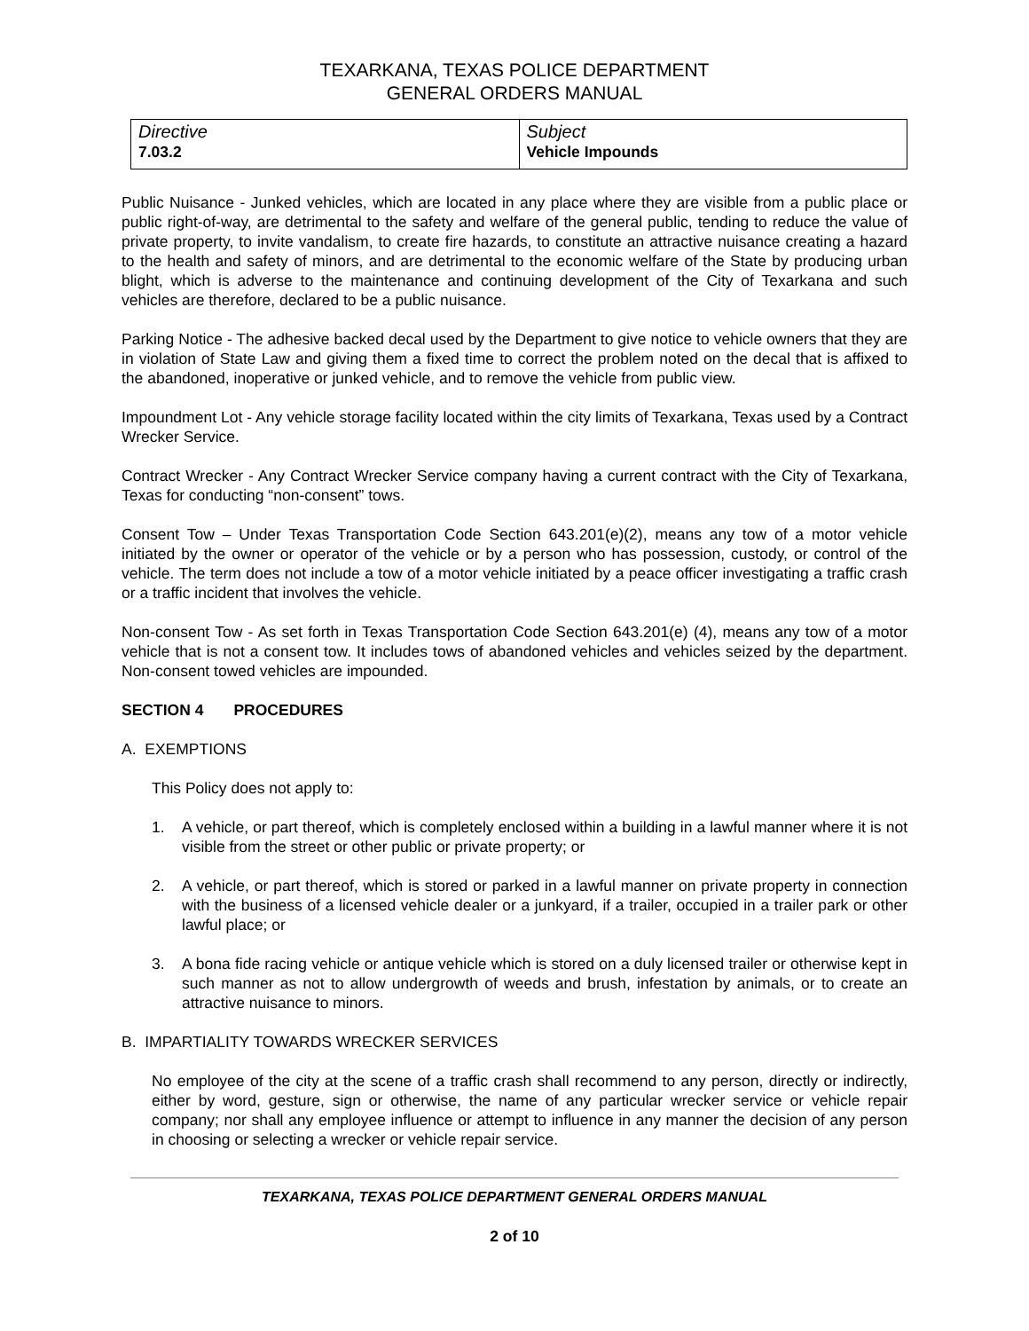TEXARKANA, TEXAS POLICE DEPARTMENT
GENERAL ORDERS MANUAL
| Directive 7.03.2 | Subject Vehicle Impounds |
Public Nuisance - Junked vehicles, which are located in any place where they are visible from a public place or public right-of-way, are detrimental to the safety and welfare of the general public, tending to reduce the value of private property, to invite vandalism, to create fire hazards, to constitute an attractive nuisance creating a hazard to the health and safety of minors, and are detrimental to the economic welfare of the State by producing urban blight, which is adverse to the maintenance and continuing development of the City of Texarkana and such vehicles are therefore, declared to be a public nuisance.
Parking Notice - The adhesive backed decal used by the Department to give notice to vehicle owners that they are in violation of State Law and giving them a fixed time to correct the problem noted on the decal that is affixed to the abandoned, inoperative or junked vehicle, and to remove the vehicle from public view.
Impoundment Lot - Any vehicle storage facility located within the city limits of Texarkana, Texas used by a Contract Wrecker Service.
Contract Wrecker - Any Contract Wrecker Service company having a current contract with the City of Texarkana, Texas for conducting “non-consent” tows.
Consent Tow – Under Texas Transportation Code Section 643.201(e)(2), means any tow of a motor vehicle initiated by the owner or operator of the vehicle or by a person who has possession, custody, or control of the vehicle. The term does not include a tow of a motor vehicle initiated by a peace officer investigating a traffic crash or a traffic incident that involves the vehicle.
Non-consent Tow - As set forth in Texas Transportation Code Section 643.201(e) (4), means any tow of a motor vehicle that is not a consent tow. It includes tows of abandoned vehicles and vehicles seized by the department. Non-consent towed vehicles are impounded.
SECTION 4 PROCEDURES
A. EXEMPTIONS
This Policy does not apply to:
1. A vehicle, or part thereof, which is completely enclosed within a building in a lawful manner where it is not visible from the street or other public or private property; or
2. A vehicle, or part thereof, which is stored or parked in a lawful manner on private property in connection with the business of a licensed vehicle dealer or a junkyard, if a trailer, occupied in a trailer park or other lawful place; or
3. A bona fide racing vehicle or antique vehicle which is stored on a duly licensed trailer or otherwise kept in such manner as not to allow undergrowth of weeds and brush, infestation by animals, or to create an attractive nuisance to minors.
B. IMPARTIALITY TOWARDS WRECKER SERVICES
No employee of the city at the scene of a traffic crash shall recommend to any person, directly or indirectly, either by word, gesture, sign or otherwise, the name of any particular wrecker service or vehicle repair company; nor shall any employee influence or attempt to influence in any manner the decision of any person in choosing or selecting a wrecker or vehicle repair service.
TEXARKANA, TEXAS POLICE DEPARTMENT GENERAL ORDERS MANUAL
2 of 10